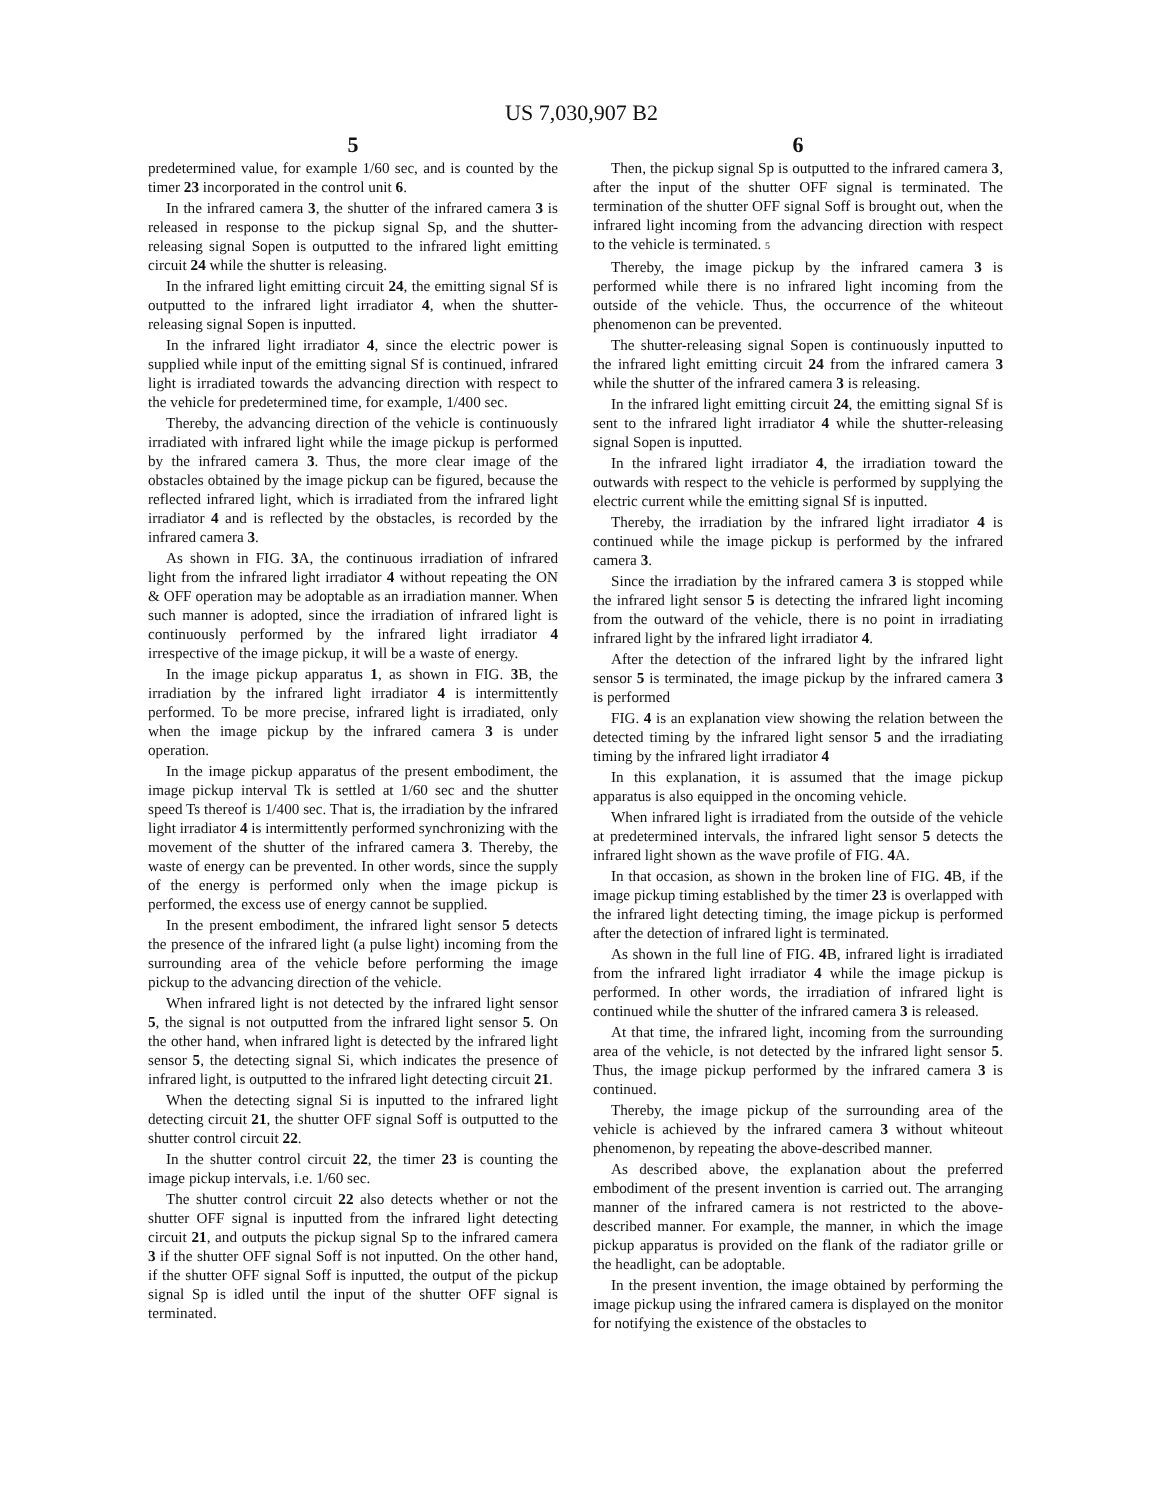US 7,030,907 B2
5
predetermined value, for example 1/60 sec, and is counted by the timer 23 incorporated in the control unit 6.
In the infrared camera 3, the shutter of the infrared camera 3 is released in response to the pickup signal Sp, and the shutter-releasing signal Sopen is outputted to the infrared light emitting circuit 24 while the shutter is releasing.
In the infrared light emitting circuit 24, the emitting signal Sf is outputted to the infrared light irradiator 4, when the shutter-releasing signal Sopen is inputted.
In the infrared light irradiator 4, since the electric power is supplied while input of the emitting signal Sf is continued, infrared light is irradiated towards the advancing direction with respect to the vehicle for predetermined time, for example, 1/400 sec.
Thereby, the advancing direction of the vehicle is continuously irradiated with infrared light while the image pickup is performed by the infrared camera 3. Thus, the more clear image of the obstacles obtained by the image pickup can be figured, because the reflected infrared light, which is irradiated from the infrared light irradiator 4 and is reflected by the obstacles, is recorded by the infrared camera 3.
As shown in FIG. 3 A, the continuous irradiation of infrared light from the infrared light irradiator 4 without repeating the ON & OFF operation may be adoptable as an irradiation manner. When such manner is adopted, since the irradiation of infrared light is continuously performed by the infrared light irradiator 4 irrespective of the image pickup, it will be a waste of energy.
In the image pickup apparatus 1, as shown in FIG. 3 B, the irradiation by the infrared light irradiator 4 is intermittently performed. To be more precise, infrared light is irradiated, only when the image pickup by the infrared camera 3 is under operation.
In the image pickup apparatus of the present embodiment, the image pickup interval Tk is settled at 1/60 sec and the shutter speed Ts thereof is 1/400 sec. That is, the irradiation by the infrared light irradiator 4 is intermittently performed synchronizing with the movement of the shutter of the infrared camera 3. Thereby, the waste of energy can be prevented. In other words, since the supply of the energy is performed only when the image pickup is performed, the excess use of energy cannot be supplied.
In the present embodiment, the infrared light sensor 5 detects the presence of the infrared light (a pulse light) incoming from the surrounding area of the vehicle before performing the image pickup to the advancing direction of the vehicle.
When infrared light is not detected by the infrared light sensor 5, the signal is not outputted from the infrared light sensor 5. On the other hand, when infrared light is detected by the infrared light sensor 5, the detecting signal Si, which indicates the presence of infrared light, is outputted to the infrared light detecting circuit 21.
When the detecting signal Si is inputted to the infrared light detecting circuit 21, the shutter OFF signal Soff is outputted to the shutter control circuit 22.
In the shutter control circuit 22, the timer 23 is counting the image pickup intervals, i.e. 1/60 sec.
The shutter control circuit 22 also detects whether or not the shutter OFF signal is inputted from the infrared light detecting circuit 21, and outputs the pickup signal Sp to the infrared camera 3 if the shutter OFF signal Soff is not inputted. On the other hand, if the shutter OFF signal Soff is inputted, the output of the pickup signal Sp is idled until the input of the shutter OFF signal is terminated.
6
Then, the pickup signal Sp is outputted to the infrared camera 3, after the input of the shutter OFF signal is terminated. The termination of the shutter OFF signal Soff is brought out, when the infrared light incoming from the advancing direction with respect to the vehicle is terminated. 5
Thereby, the image pickup by the infrared camera 3 is performed while there is no infrared light incoming from the outside of the vehicle. Thus, the occurrence of the whiteout phenomenon can be prevented.
The shutter-releasing signal Sopen is continuously inputted to the infrared light emitting circuit 24 from the infrared camera 3 while the shutter of the infrared camera 3 is releasing.
In the infrared light emitting circuit 24, the emitting signal Sf is sent to the infrared light irradiator 4 while the shutter-releasing signal Sopen is inputted.
In the infrared light irradiator 4, the irradiation toward the outwards with respect to the vehicle is performed by supplying the electric current while the emitting signal Sf is inputted.
Thereby, the irradiation by the infrared light irradiator 4 is continued while the image pickup is performed by the infrared camera 3.
Since the irradiation by the infrared camera 3 is stopped while the infrared light sensor 5 is detecting the infrared light incoming from the outward of the vehicle, there is no point in irradiating infrared light by the infrared light irradiator 4.
After the detection of the infrared light by the infrared light sensor 5 is terminated, the image pickup by the infrared camera 3 is performed
FIG. 4 is an explanation view showing the relation between the detected timing by the infrared light sensor 5 and the irradiating timing by the infrared light irradiator 4
In this explanation, it is assumed that the image pickup apparatus is also equipped in the oncoming vehicle.
When infrared light is irradiated from the outside of the vehicle at predetermined intervals, the infrared light sensor 5 detects the infrared light shown as the wave profile of FIG. 4 A.
In that occasion, as shown in the broken line of FIG. 4 B, if the image pickup timing established by the timer 23 is overlapped with the infrared light detecting timing, the image pickup is performed after the detection of infrared light is terminated.
As shown in the full line of FIG. 4 B, infrared light is irradiated from the infrared light irradiator 4 while the image pickup is performed. In other words, the irradiation of infrared light is continued while the shutter of the infrared camera 3 is released.
At that time, the infrared light, incoming from the surrounding area of the vehicle, is not detected by the infrared light sensor 5. Thus, the image pickup performed by the infrared camera 3 is continued.
Thereby, the image pickup of the surrounding area of the vehicle is achieved by the infrared camera 3 without whiteout phenomenon, by repeating the above-described manner.
As described above, the explanation about the preferred embodiment of the present invention is carried out. The arranging manner of the infrared camera is not restricted to the above-described manner. For example, the manner, in which the image pickup apparatus is provided on the flank of the radiator grille or the headlight, can be adoptable.
In the present invention, the image obtained by performing the image pickup using the infrared camera is displayed on the monitor for notifying the existence of the obstacles to